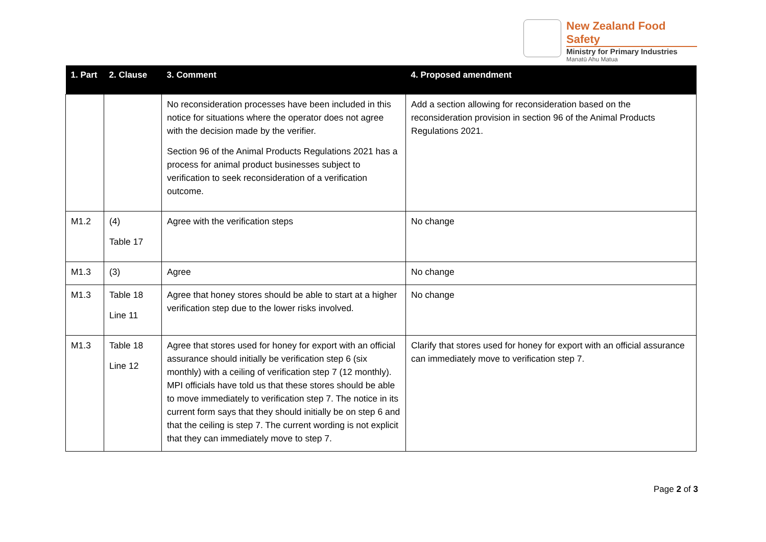New Zealand Food Safety
Ministry for Primary Industries
Manatū Ahu Matua
| 1. Part | 2. Clause | 3. Comment | 4. Proposed amendment |
| --- | --- | --- | --- |
| | | No reconsideration processes have been included in this notice for situations where the operator does not agree with the decision made by the verifier. Section 96 of the Animal Products Regulations 2021 has a process for animal product businesses subject to verification to seek reconsideration of a verification outcome. | Add a section allowing for reconsideration based on the reconsideration provision in section 96 of the Animal Products Regulations 2021. |
| M1.2 | (4) Table 17 | Agree with the verification steps | No change |
| M1.3 | (3) | Agree | No change |
| M1.3 | Table 18 Line 11 | Agree that honey stores should be able to start at a higher verification step due to the lower risks involved. | No change |
| M1.3 | Table 18 Line 12 | Agree that stores used for honey for export with an official assurance should initially be verification step 6 (six monthly) with a ceiling of verification step 7 (12 monthly). MPI officials have told us that these stores should be able to move immediately to verification step 7. The notice in its current form says that they should initially be on step 6 and that the ceiling is step 7. The current wording is not explicit that they can immediately move to step 7. | Clarify that stores used for honey for export with an official assurance can immediately move to verification step 7. |
Page 2 of 3